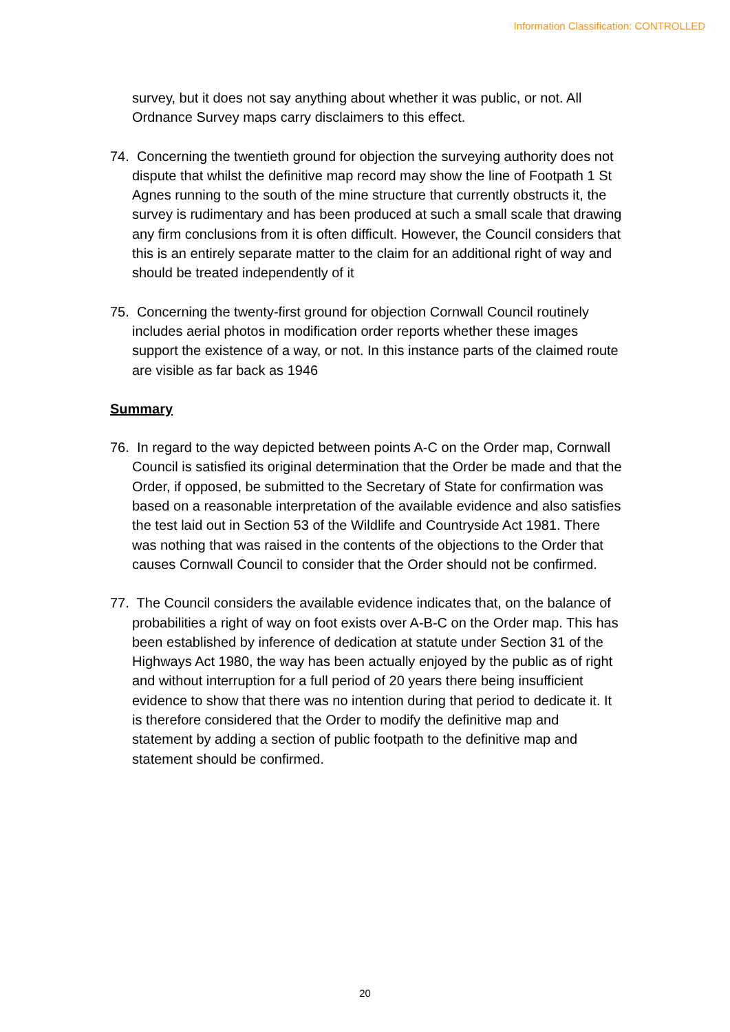Information Classification: CONTROLLED
survey, but it does not say anything about whether it was public, or not. All Ordnance Survey maps carry disclaimers to this effect.
74. Concerning the twentieth ground for objection the surveying authority does not dispute that whilst the definitive map record may show the line of Footpath 1 St Agnes running to the south of the mine structure that currently obstructs it, the survey is rudimentary and has been produced at such a small scale that drawing any firm conclusions from it is often difficult. However, the Council considers that this is an entirely separate matter to the claim for an additional right of way and should be treated independently of it
75. Concerning the twenty-first ground for objection Cornwall Council routinely includes aerial photos in modification order reports whether these images support the existence of a way, or not. In this instance parts of the claimed route are visible as far back as 1946
Summary
76. In regard to the way depicted between points A-C on the Order map, Cornwall Council is satisfied its original determination that the Order be made and that the Order, if opposed, be submitted to the Secretary of State for confirmation was based on a reasonable interpretation of the available evidence and also satisfies the test laid out in Section 53 of the Wildlife and Countryside Act 1981. There was nothing that was raised in the contents of the objections to the Order that causes Cornwall Council to consider that the Order should not be confirmed.
77. The Council considers the available evidence indicates that, on the balance of probabilities a right of way on foot exists over A-B-C on the Order map. This has been established by inference of dedication at statute under Section 31 of the Highways Act 1980, the way has been actually enjoyed by the public as of right and without interruption for a full period of 20 years there being insufficient evidence to show that there was no intention during that period to dedicate it. It is therefore considered that the Order to modify the definitive map and statement by adding a section of public footpath to the definitive map and statement should be confirmed.
20